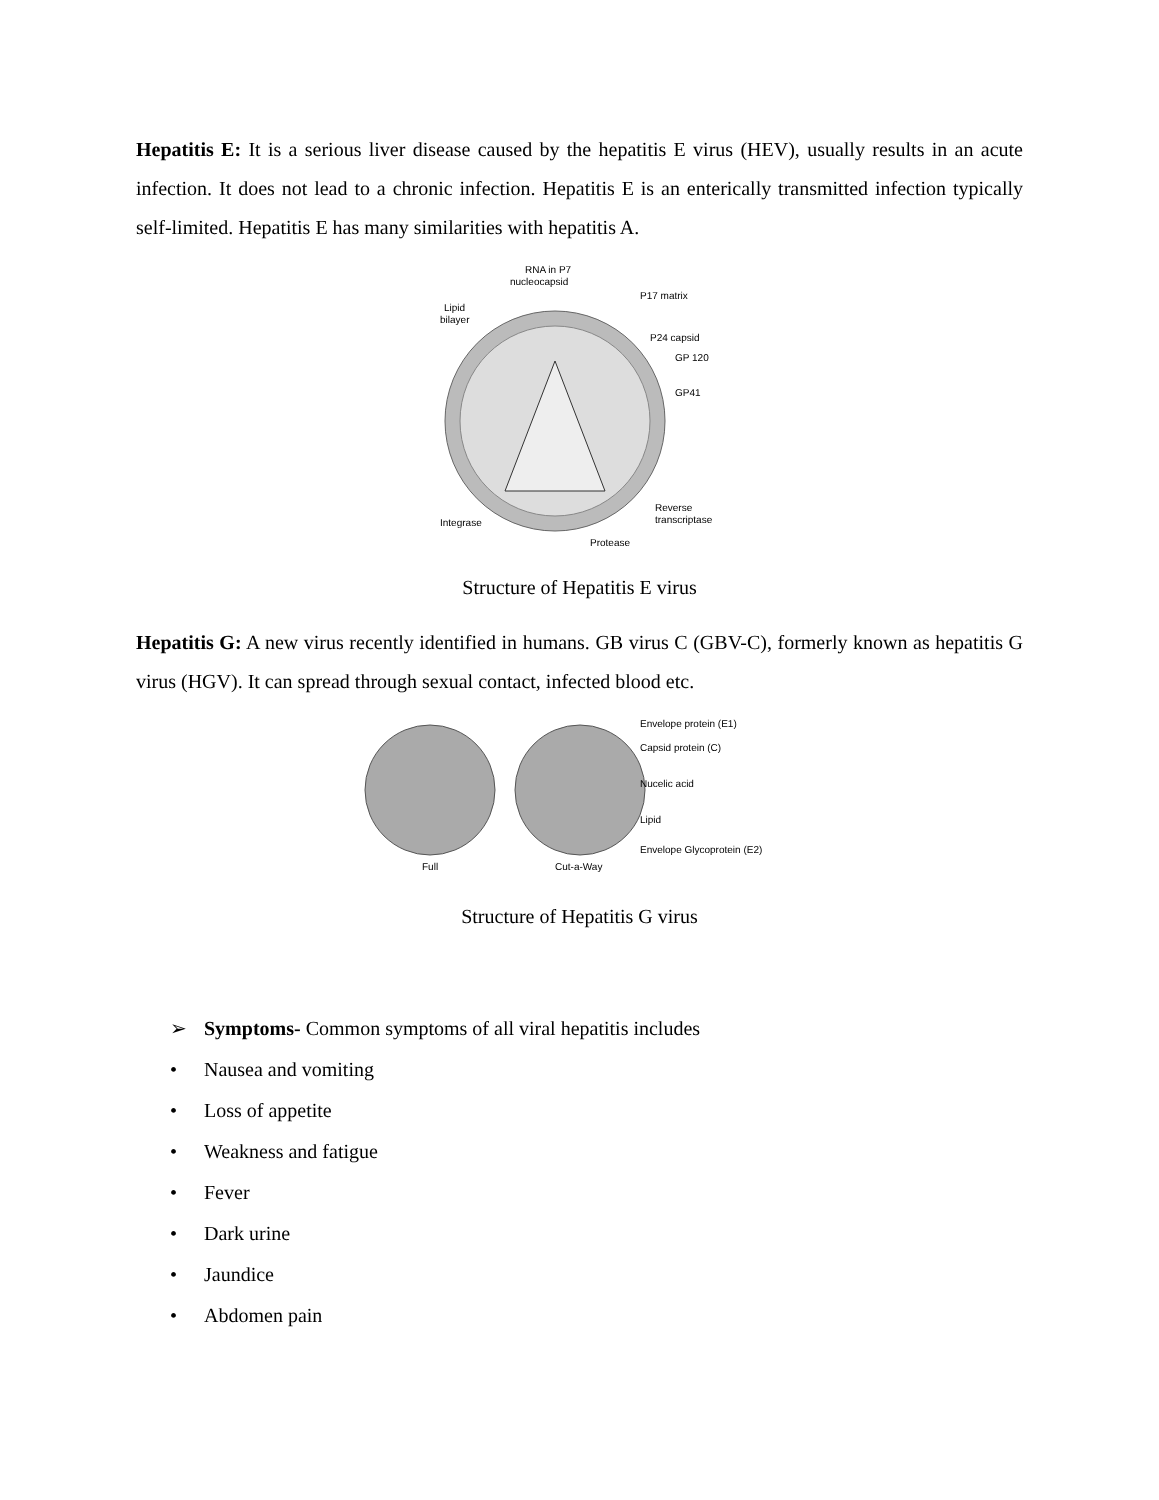Hepatitis E: It is a serious liver disease caused by the hepatitis E virus (HEV), usually results in an acute infection. It does not lead to a chronic infection. Hepatitis E is an enterically transmitted infection typically self-limited. Hepatitis E has many similarities with hepatitis A.
RNA in P7
nucleocapsid
P17 matrix
Lipid
bilayer
P24 capsid
GP 120
GP41
Reverse
transcriptase
Integrase
Protease
Structure of Hepatitis E virus
Hepatitis G: A new virus recently identified in humans. GB virus C (GBV-C), formerly known as hepatitis G virus (HGV). It can spread through sexual contact, infected blood etc.
Envelope protein (E1)
Capsid protein (C)
Nucelic acid
Lipid
Envelope Glycoprotein (E2)
Full
Cut-a-Way
Structure of Hepatitis G virus
➢ Symptoms- Common symptoms of all viral hepatitis includes
• Nausea and vomiting
• Loss of appetite
• Weakness and fatigue
• Fever
• Dark urine
• Jaundice
• Abdomen pain